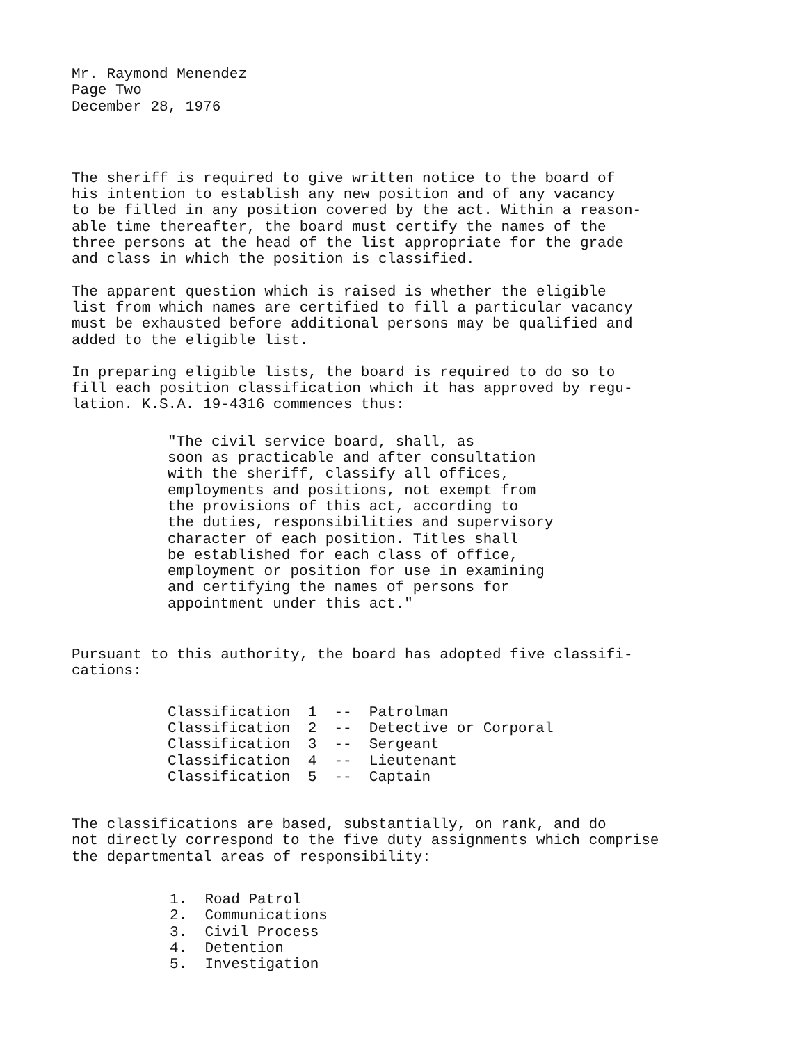Mr. Raymond Menendez Page Two December 28, 1976
The sheriff is required to give written notice to the board of his intention to establish any new position and of any vacancy to be filled in any position covered by the act. Within a reason- able time thereafter, the board must certify the names of the three persons at the head of the list appropriate for the grade and class in which the position is classified.
The apparent question which is raised is whether the eligible list from which names are certified to fill a particular vacancy must be exhausted before additional persons may be qualified and added to the eligible list.
In preparing eligible lists, the board is required to do so to fill each position classification which it has approved by regu- lation. K.S.A. 19-4316 commences thus:
"The civil service board, shall, as soon as practicable and after consultation with the sheriff, classify all offices, employments and positions, not exempt from the provisions of this act, according to the duties, responsibilities and supervisory character of each position. Titles shall be established for each class of office, employment or position for use in examining and certifying the names of persons for appointment under this act."
Pursuant to this authority, the board has adopted five classifi- cations:
Classification 1 -- Patrolman Classification 2 -- Detective or Corporal Classification 3 -- Sergeant Classification 4 -- Lieutenant Classification 5 -- Captain
The classifications are based, substantially, on rank, and do not directly correspond to the five duty assignments which comprise the departmental areas of responsibility:
1. Road Patrol 2. Communications 3. Civil Process 4. Detention 5. Investigation